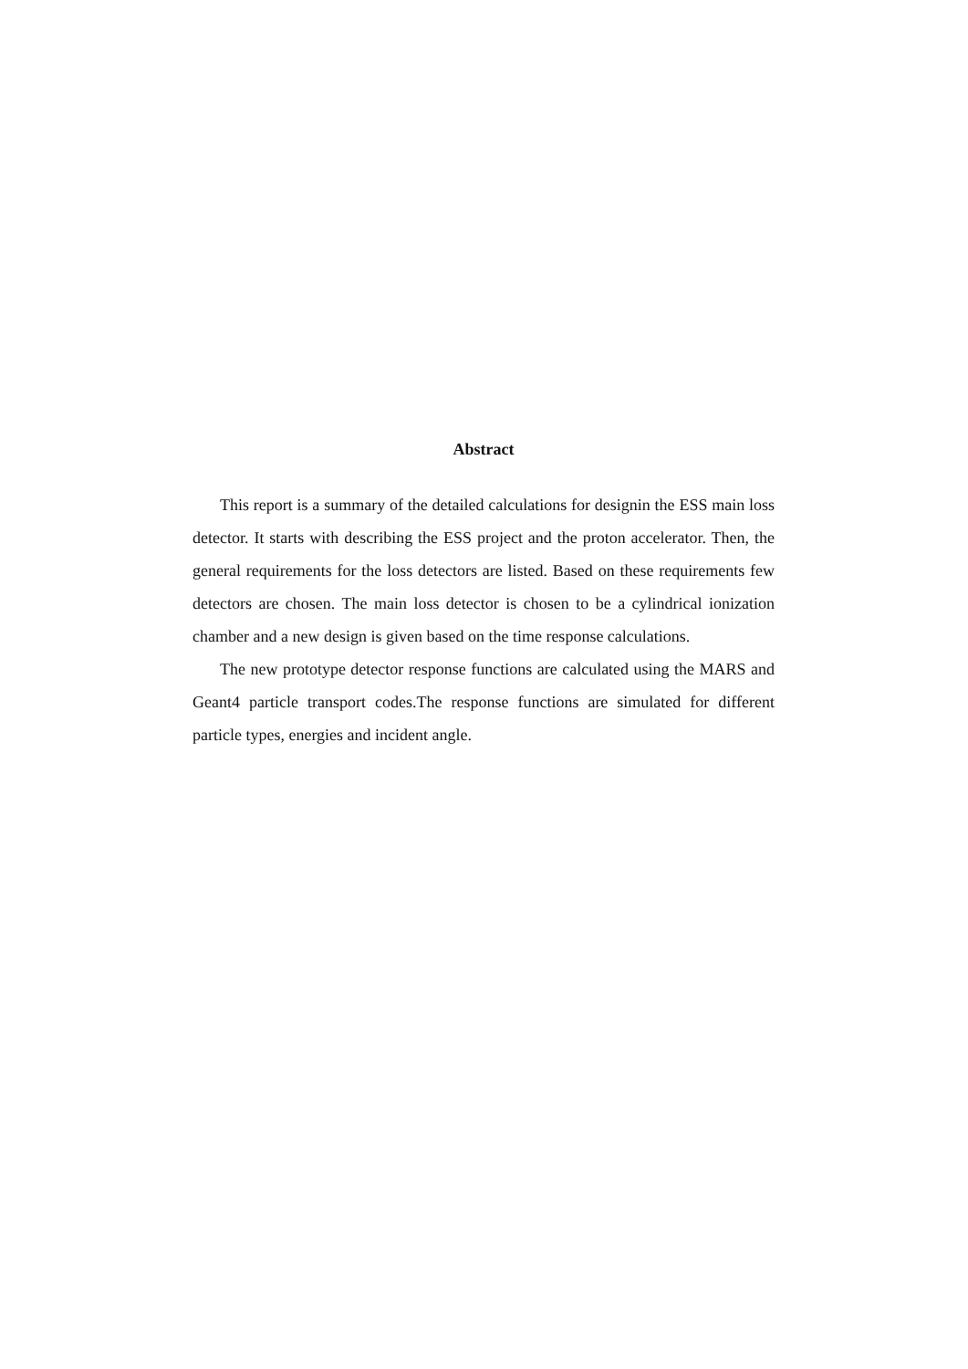Abstract
This report is a summary of the detailed calculations for designin the ESS main loss detector. It starts with describing the ESS project and the proton accelerator. Then, the general requirements for the loss detectors are listed. Based on these requirements few detectors are chosen. The main loss detector is chosen to be a cylindrical ionization chamber and a new design is given based on the time response calculations.
The new prototype detector response functions are calculated using the MARS and Geant4 particle transport codes.The response functions are simulated for different particle types, energies and incident angle.